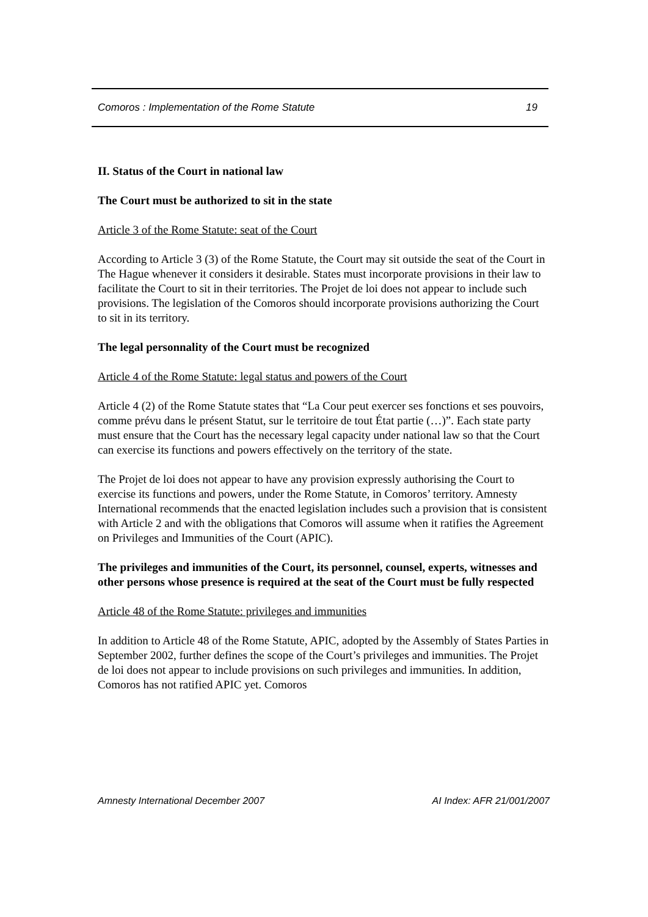Comoros : Implementation of the Rome Statute 19
II. Status of the Court in national law
The Court must be authorized to sit in the state
Article 3 of the Rome Statute: seat of the Court
According to Article 3 (3) of the Rome Statute, the Court may sit outside the seat of the Court in The Hague whenever it considers it desirable. States must incorporate provisions in their law to facilitate the Court to sit in their territories. The Projet de loi does not appear to include such provisions. The legislation of the Comoros should incorporate provisions authorizing the Court to sit in its territory.
The legal personnality of the Court must be recognized
Article 4 of the Rome Statute: legal status and powers of the Court
Article 4 (2) of the Rome Statute states that “La Cour peut exercer ses fonctions et ses pouvoirs, comme prévu dans le présent Statut, sur le territoire de tout État partie (…)”. Each state party must ensure that the Court has the necessary legal capacity under national law so that the Court can exercise its functions and powers effectively on the territory of the state.
The Projet de loi does not appear to have any provision expressly authorising the Court to exercise its functions and powers, under the Rome Statute, in Comoros’ territory. Amnesty International recommends that the enacted legislation includes such a provision that is consistent with Article 2 and with the obligations that Comoros will assume when it ratifies the Agreement on Privileges and Immunities of the Court (APIC).
The privileges and immunities of the Court, its personnel, counsel, experts, witnesses and other persons whose presence is required at the seat of the Court must be fully respected
Article 48 of the Rome Statute: privileges and immunities
In addition to Article 48 of the Rome Statute, APIC, adopted by the Assembly of States Parties in September 2002, further defines the scope of the Court’s privileges and immunities. The Projet de loi does not appear to include provisions on such privileges and immunities. In addition, Comoros has not ratified APIC yet. Comoros
Amnesty International December 2007 AI Index: AFR 21/001/2007